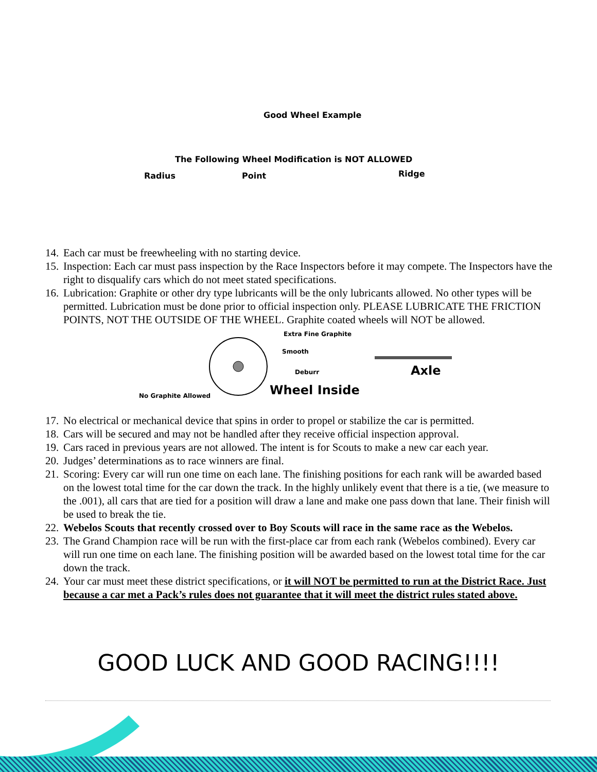Good Wheel Example
The Following Wheel Modification is NOT ALLOWED
Radius Point Ridge
14. Each car must be freewheeling with no starting device.
15. Inspection: Each car must pass inspection by the Race Inspectors before it may compete. The Inspectors have the right to disqualify cars which do not meet stated specifications.
16. Lubrication: Graphite or other dry type lubricants will be the only lubricants allowed. No other types will be permitted. Lubrication must be done prior to official inspection only. PLEASE LUBRICATE THE FRICTION POINTS, NOT THE OUTSIDE OF THE WHEEL. Graphite coated wheels will NOT be allowed.
Extra Fine Graphite
Smooth
Deburr Axle
No Graphite Allowed Wheel Inside
17. No electrical or mechanical device that spins in order to propel or stabilize the car is permitted.
18. Cars will be secured and may not be handled after they receive official inspection approval.
19. Cars raced in previous years are not allowed. The intent is for Scouts to make a new car each year.
20. Judges’ determinations as to race winners are final.
21. Scoring: Every car will run one time on each lane. The finishing positions for each rank will be awarded based on the lowest total time for the car down the track. In the highly unlikely event that there is a tie, (we measure to the .001), all cars that are tied for a position will draw a lane and make one pass down that lane. Their finish will be used to break the tie.
22. Webelos Scouts that recently crossed over to Boy Scouts will race in the same race as the Webelos.
23. The Grand Champion race will be run with the first-place car from each rank (Webelos combined). Every car will run one time on each lane. The finishing position will be awarded based on the lowest total time for the car down the track.
24. Your car must meet these district specifications, or it will NOT be permitted to run at the District Race. Just because a car met a Pack’s rules does not guarantee that it will meet the district rules stated above.
GOOD LUCK AND GOOD RACING!!!!